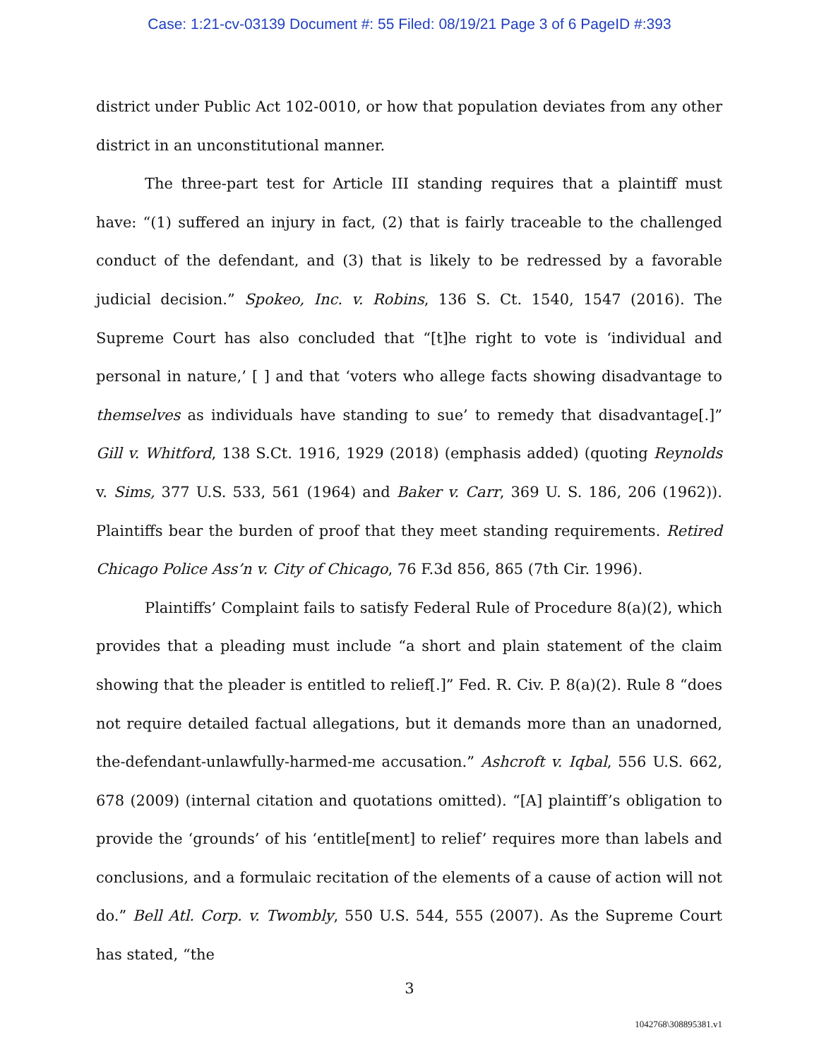Case: 1:21-cv-03139 Document #: 55 Filed: 08/19/21 Page 3 of 6 PageID #:393
district under Public Act 102-0010, or how that population deviates from any other district in an unconstitutional manner.
The three-part test for Article III standing requires that a plaintiff must have: “(1) suffered an injury in fact, (2) that is fairly traceable to the challenged conduct of the defendant, and (3) that is likely to be redressed by a favorable judicial decision.” Spokeo, Inc. v. Robins, 136 S. Ct. 1540, 1547 (2016). The Supreme Court has also concluded that “[t]he right to vote is ‘individual and personal in nature,’ [ ] and that ‘voters who allege facts showing disadvantage to themselves as individuals have standing to sue’ to remedy that disadvantage[.]” Gill v. Whitford, 138 S.Ct. 1916, 1929 (2018) (emphasis added) (quoting Reynolds v. Sims, 377 U.S. 533, 561 (1964) and Baker v. Carr, 369 U. S. 186, 206 (1962)). Plaintiffs bear the burden of proof that they meet standing requirements. Retired Chicago Police Ass’n v. City of Chicago, 76 F.3d 856, 865 (7th Cir. 1996).
Plaintiffs’ Complaint fails to satisfy Federal Rule of Procedure 8(a)(2), which provides that a pleading must include “a short and plain statement of the claim showing that the pleader is entitled to relief[.]” Fed. R. Civ. P. 8(a)(2). Rule 8 “does not require detailed factual allegations, but it demands more than an unadorned, the-defendant-unlawfully-harmed-me accusation.” Ashcroft v. Iqbal, 556 U.S. 662, 678 (2009) (internal citation and quotations omitted). “[A] plaintiff’s obligation to provide the ‘grounds’ of his ‘entitle[ment] to relief’ requires more than labels and conclusions, and a formulaic recitation of the elements of a cause of action will not do.” Bell Atl. Corp. v. Twombly, 550 U.S. 544, 555 (2007). As the Supreme Court has stated, “the
3
1042768\308895381.v1